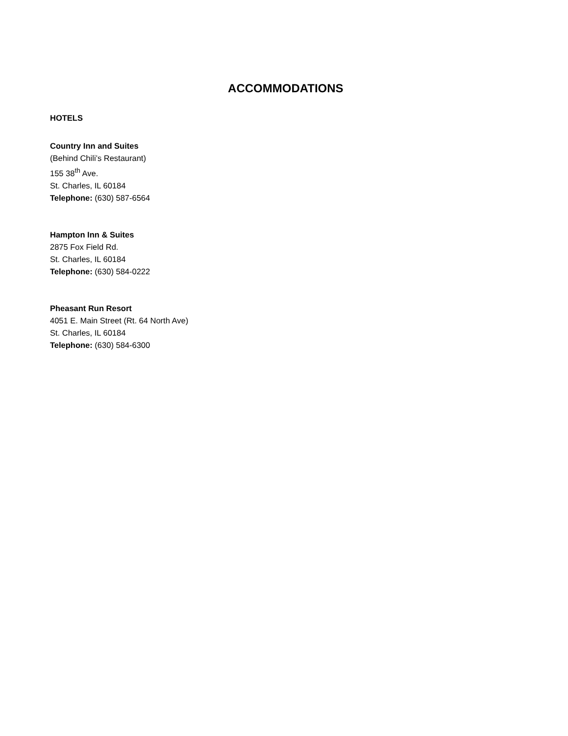ACCOMMODATIONS
HOTELS
Country Inn and Suites
(Behind Chili’s Restaurant)
155 38<sup>th</sup> Ave.
St. Charles, IL 60184
Telephone: (630) 587-6564
Hampton Inn & Suites
2875 Fox Field Rd.
St. Charles, IL 60184
Telephone: (630) 584-0222
Pheasant Run Resort
4051 E. Main Street (Rt. 64 North Ave)
St. Charles, IL 60184
Telephone: (630) 584-6300